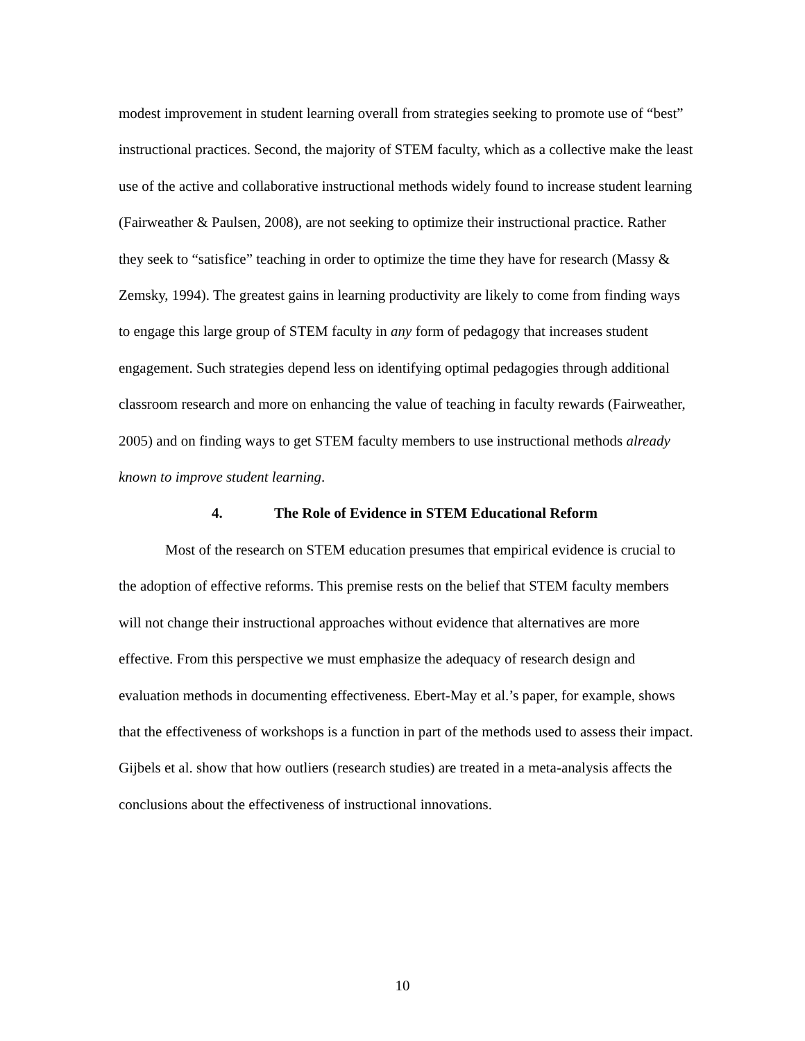modest improvement in student learning overall from strategies seeking to promote use of “best” instructional practices. Second, the majority of STEM faculty, which as a collective make the least use of the active and collaborative instructional methods widely found to increase student learning (Fairweather & Paulsen, 2008), are not seeking to optimize their instructional practice. Rather they seek to “satisfice” teaching in order to optimize the time they have for research (Massy & Zemsky, 1994). The greatest gains in learning productivity are likely to come from finding ways to engage this large group of STEM faculty in any form of pedagogy that increases student engagement. Such strategies depend less on identifying optimal pedagogies through additional classroom research and more on enhancing the value of teaching in faculty rewards (Fairweather, 2005) and on finding ways to get STEM faculty members to use instructional methods already known to improve student learning.
4. The Role of Evidence in STEM Educational Reform
Most of the research on STEM education presumes that empirical evidence is crucial to the adoption of effective reforms. This premise rests on the belief that STEM faculty members will not change their instructional approaches without evidence that alternatives are more effective. From this perspective we must emphasize the adequacy of research design and evaluation methods in documenting effectiveness. Ebert-May et al.’s paper, for example, shows that the effectiveness of workshops is a function in part of the methods used to assess their impact. Gijbels et al. show that how outliers (research studies) are treated in a meta-analysis affects the conclusions about the effectiveness of instructional innovations.
10